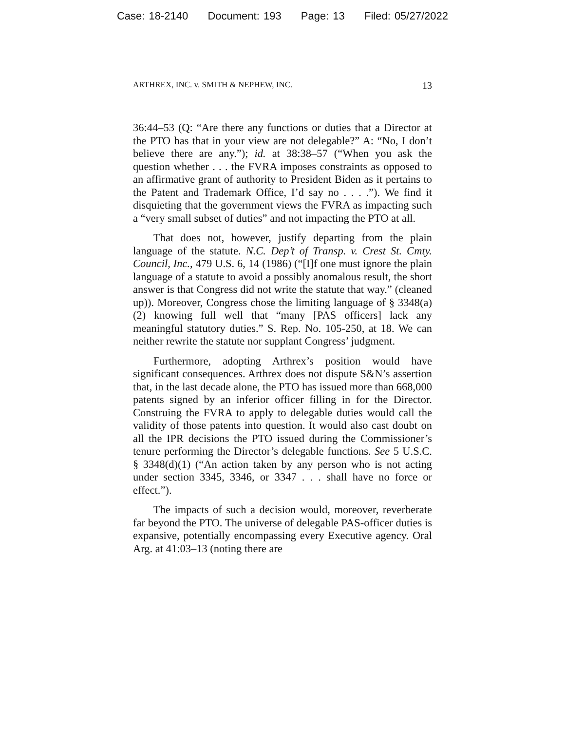Case: 18-2140 Document: 193 Page: 13 Filed: 05/27/2022
ARTHREX, INC. v. SMITH & NEPHEW, INC. 13
36:44–53 (Q: “Are there any functions or duties that a Director at the PTO has that in your view are not delegable?” A: “No, I don’t believe there are any.”); id. at 38:38–57 (“When you ask the question whether . . . the FVRA imposes constraints as opposed to an affirmative grant of authority to President Biden as it pertains to the Patent and Trademark Office, I’d say no . . . .”). We find it disquieting that the government views the FVRA as impacting such a “very small subset of duties” and not impacting the PTO at all.
That does not, however, justify departing from the plain language of the statute. N.C. Dep’t of Transp. v. Crest St. Cmty. Council, Inc., 479 U.S. 6, 14 (1986) (“[I]f one must ignore the plain language of a statute to avoid a possibly anomalous result, the short answer is that Congress did not write the statute that way.” (cleaned up)). Moreover, Congress chose the limiting language of § 3348(a)(2) knowing full well that “many [PAS officers] lack any meaningful statutory duties.” S. Rep. No. 105-250, at 18. We can neither rewrite the statute nor supplant Congress’ judgment.
Furthermore, adopting Arthrex’s position would have significant consequences. Arthrex does not dispute S&N’s assertion that, in the last decade alone, the PTO has issued more than 668,000 patents signed by an inferior officer filling in for the Director. Construing the FVRA to apply to delegable duties would call the validity of those patents into question. It would also cast doubt on all the IPR decisions the PTO issued during the Commissioner’s tenure performing the Director’s delegable functions. See 5 U.S.C. § 3348(d)(1) (“An action taken by any person who is not acting under section 3345, 3346, or 3347 . . . shall have no force or effect.”).
The impacts of such a decision would, moreover, reverberate far beyond the PTO. The universe of delegable PAS-officer duties is expansive, potentially encompassing every Executive agency. Oral Arg. at 41:03–13 (noting there are